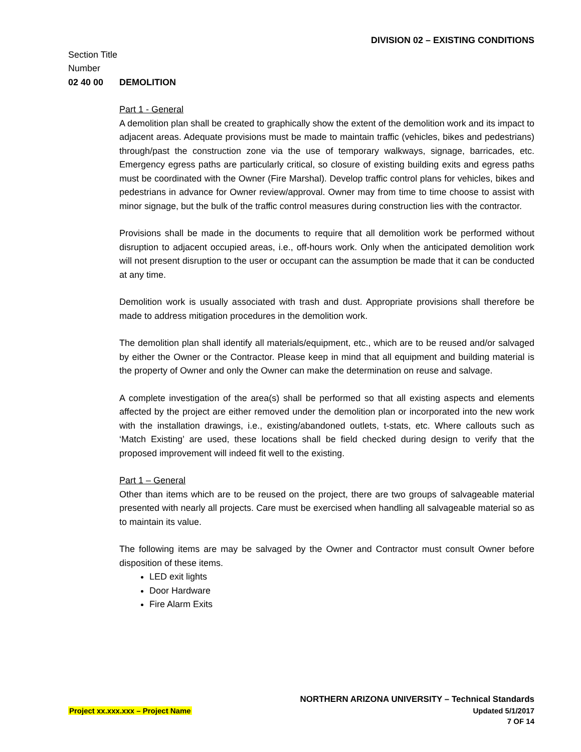DIVISION 02 – EXISTING CONDITIONS
Section Title
Number
02 40 00 DEMOLITION
Part 1 - General
A demolition plan shall be created to graphically show the extent of the demolition work and its impact to adjacent areas. Adequate provisions must be made to maintain traffic (vehicles, bikes and pedestrians) through/past the construction zone via the use of temporary walkways, signage, barricades, etc. Emergency egress paths are particularly critical, so closure of existing building exits and egress paths must be coordinated with the Owner (Fire Marshal). Develop traffic control plans for vehicles, bikes and pedestrians in advance for Owner review/approval. Owner may from time to time choose to assist with minor signage, but the bulk of the traffic control measures during construction lies with the contractor.
Provisions shall be made in the documents to require that all demolition work be performed without disruption to adjacent occupied areas, i.e., off-hours work. Only when the anticipated demolition work will not present disruption to the user or occupant can the assumption be made that it can be conducted at any time.
Demolition work is usually associated with trash and dust. Appropriate provisions shall therefore be made to address mitigation procedures in the demolition work.
The demolition plan shall identify all materials/equipment, etc., which are to be reused and/or salvaged by either the Owner or the Contractor. Please keep in mind that all equipment and building material is the property of Owner and only the Owner can make the determination on reuse and salvage.
A complete investigation of the area(s) shall be performed so that all existing aspects and elements affected by the project are either removed under the demolition plan or incorporated into the new work with the installation drawings, i.e., existing/abandoned outlets, t-stats, etc. Where callouts such as ‘Match Existing’ are used, these locations shall be field checked during design to verify that the proposed improvement will indeed fit well to the existing.
Part 1 – General
Other than items which are to be reused on the project, there are two groups of salvageable material presented with nearly all projects. Care must be exercised when handling all salvageable material so as to maintain its value.
The following items are may be salvaged by the Owner and Contractor must consult Owner before disposition of these items.
LED exit lights
Door Hardware
Fire Alarm Exits
NORTHERN ARIZONA UNIVERSITY – Technical Standards
Project xx.xxx.xxx – Project Name Updated 5/1/2017
7 OF 14